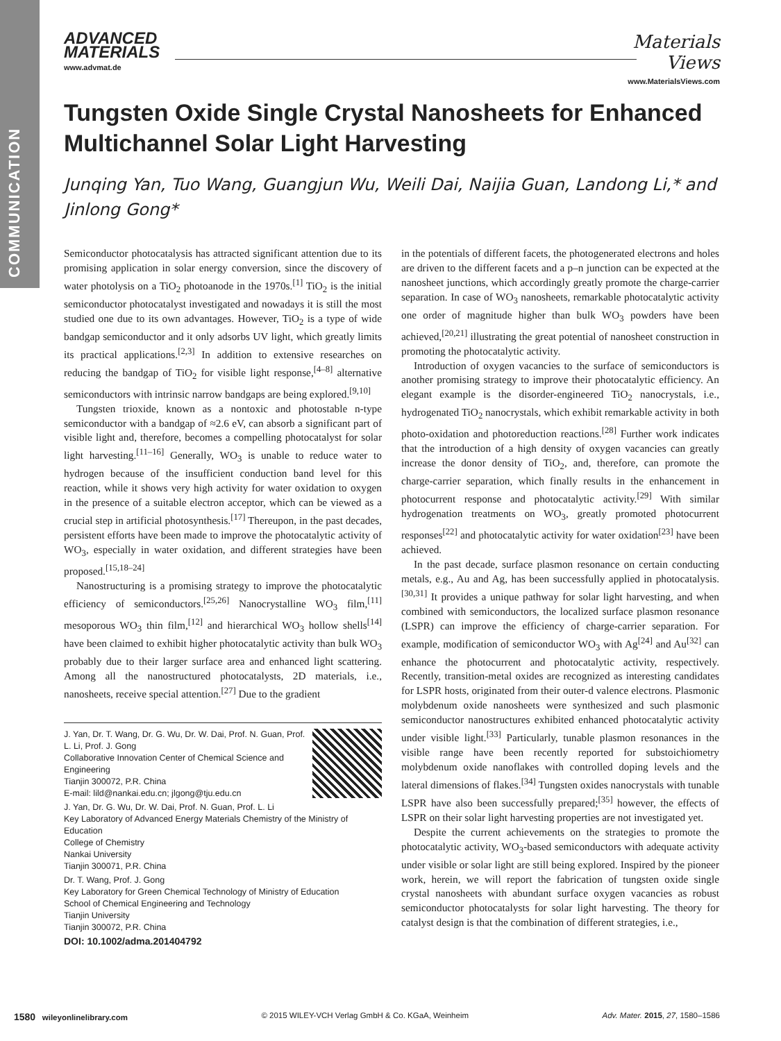COMMUNICATION
ADVANCED
MATERIALS
www.advmat.de
Materials
Views
www.MaterialsViews.com
Tungsten Oxide Single Crystal Nanosheets for Enhanced Multichannel Solar Light Harvesting
Junqing Yan, Tuo Wang, Guangjun Wu, Weili Dai, Naijia Guan, Landong Li,* and Jinlong Gong*
Semiconductor photocatalysis has attracted significant attention due to its promising application in solar energy conversion, since the discovery of water photolysis on a TiO<sub>2</sub> photoanode in the 1970s.<sup>[1]</sup> TiO<sub>2</sub> is the initial semiconductor photocatalyst investigated and nowadays it is still the most studied one due to its own advantages. However, TiO<sub>2</sub> is a type of wide bandgap semiconductor and it only adsorbs UV light, which greatly limits its practical applications.<sup>[2,3]</sup> In addition to extensive researches on reducing the bandgap of TiO<sub>2</sub> for visible light response,<sup>[4–8]</sup> alternative semiconductors with intrinsic narrow bandgaps are being explored.<sup>[9,10]</sup>
Tungsten trioxide, known as a nontoxic and photostable n-type semiconductor with a bandgap of ≈2.6 eV, can absorb a significant part of visible light and, therefore, becomes a compelling photocatalyst for solar light harvesting.<sup>[11–16]</sup> Generally, WO<sub>3</sub> is unable to reduce water to hydrogen because of the insufficient conduction band level for this reaction, while it shows very high activity for water oxidation to oxygen in the presence of a suitable electron acceptor, which can be viewed as a crucial step in artificial photosynthesis.<sup>[17]</sup> Thereupon, in the past decades, persistent efforts have been made to improve the photocatalytic activity of WO<sub>3</sub>, especially in water oxidation, and different strategies have been proposed.<sup>[15,18–24]</sup>
Nanostructuring is a promising strategy to improve the photocatalytic efficiency of semiconductors.<sup>[25,26]</sup> Nanocrystalline WO<sub>3</sub> film,<sup>[11]</sup> mesoporous WO<sub>3</sub> thin film,<sup>[12]</sup> and hierarchical WO<sub>3</sub> hollow shells<sup>[14]</sup> have been claimed to exhibit higher photocatalytic activity than bulk WO<sub>3</sub> probably due to their larger surface area and enhanced light scattering. Among all the nanostructured photocatalysts, 2D materials, i.e., nanosheets, receive special attention.<sup>[27]</sup> Due to the gradient
J. Yan, Dr. T. Wang, Dr. G. Wu, Dr. W. Dai, Prof. N. Guan, Prof. L. Li, Prof. J. Gong
Collaborative Innovation Center of Chemical Science and Engineering
Tianjin 300072, P.R. China
E-mail: lild@nankai.edu.cn; jlgong@tju.edu.cn
J. Yan, Dr. G. Wu, Dr. W. Dai, Prof. N. Guan, Prof. L. Li
Key Laboratory of Advanced Energy Materials Chemistry of the Ministry of Education
College of Chemistry
Nankai University
Tianjin 300071, P.R. China
Dr. T. Wang, Prof. J. Gong
Key Laboratory for Green Chemical Technology of Ministry of Education
School of Chemical Engineering and Technology
Tianjin University
Tianjin 300072, P.R. China
DOI: 10.1002/adma.201404792
in the potentials of different facets, the photogenerated electrons and holes are driven to the different facets and a p–n junction can be expected at the nanosheet junctions, which accordingly greatly promote the charge-carrier separation. In case of WO<sub>3</sub> nanosheets, remarkable photocatalytic activity one order of magnitude higher than bulk WO<sub>3</sub> powders have been achieved,<sup>[20,21]</sup> illustrating the great potential of nanosheet construction in promoting the photocatalytic activity.
Introduction of oxygen vacancies to the surface of semiconductors is another promising strategy to improve their photocatalytic efficiency. An elegant example is the disorder-engineered TiO<sub>2</sub> nanocrystals, i.e., hydrogenated TiO<sub>2</sub> nanocrystals, which exhibit remarkable activity in both photo-oxidation and photoreduction reactions.<sup>[28]</sup> Further work indicates that the introduction of a high density of oxygen vacancies can greatly increase the donor density of TiO<sub>2</sub>, and, therefore, can promote the charge-carrier separation, which finally results in the enhancement in photocurrent response and photocatalytic activity.<sup>[29]</sup> With similar hydrogenation treatments on WO<sub>3</sub>, greatly promoted photocurrent responses<sup>[22]</sup> and photocatalytic activity for water oxidation<sup>[23]</sup> have been achieved.
In the past decade, surface plasmon resonance on certain conducting metals, e.g., Au and Ag, has been successfully applied in photocatalysis.<sup>[30,31]</sup> It provides a unique pathway for solar light harvesting, and when combined with semiconductors, the localized surface plasmon resonance (LSPR) can improve the efficiency of charge-carrier separation. For example, modification of semiconductor WO<sub>3</sub> with Ag<sup>[24]</sup> and Au<sup>[32]</sup> can enhance the photocurrent and photocatalytic activity, respectively. Recently, transition-metal oxides are recognized as interesting candidates for LSPR hosts, originated from their outer-d valence electrons. Plasmonic molybdenum oxide nanosheets were synthesized and such plasmonic semiconductor nanostructures exhibited enhanced photocatalytic activity under visible light.<sup>[33]</sup> Particularly, tunable plasmon resonances in the visible range have been recently reported for substoichiometry molybdenum oxide nanoflakes with controlled doping levels and the lateral dimensions of flakes.<sup>[34]</sup> Tungsten oxides nanocrystals with tunable LSPR have also been successfully prepared;<sup>[35]</sup> however, the effects of LSPR on their solar light harvesting properties are not investigated yet.
Despite the current achievements on the strategies to promote the photocatalytic activity, WO<sub>3</sub>-based semiconductors with adequate activity under visible or solar light are still being explored. Inspired by the pioneer work, herein, we will report the fabrication of tungsten oxide single crystal nanosheets with abundant surface oxygen vacancies as robust semiconductor photocatalysts for solar light harvesting. The theory for catalyst design is that the combination of different strategies, i.e.,
1580 wileyonlinelibrary.com © 2015 WILEY-VCH Verlag GmbH & Co. KGaA, Weinheim Adv. Mater. 2015, 27, 1580–1586